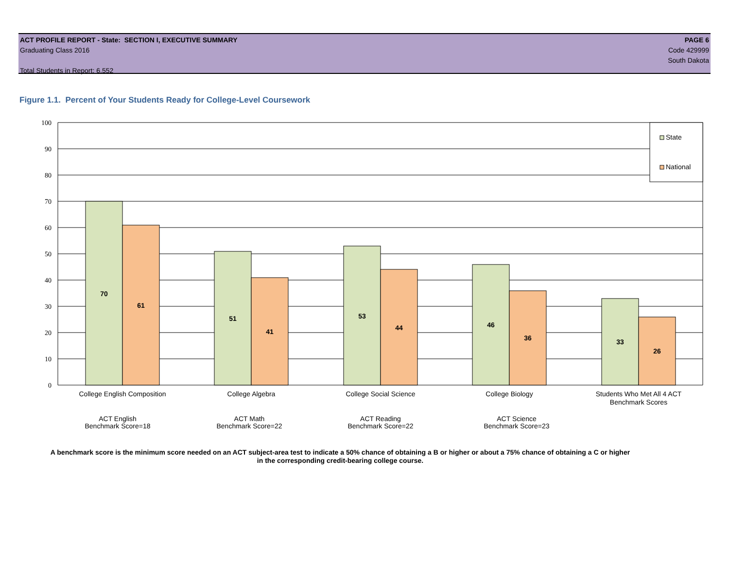ACT PROFILE REPORT - State: SECTION I, EXECUTIVE SUMMARY PAGE 6
Graduating Class 2016 Code 429999
South Dakota
Total Students in Report: 6,552
Figure 1.1. Percent of Your Students Ready for College-Level Coursework
100
90
80
70
60
50
40
30
20
10
0
70
61
51
41
53
44
46
36
33
26
State
National
College English Composition
College Algebra
College Social Science
College Biology
Students Who Met All 4 ACT
Benchmark Scores
ACT English
Benchmark Score=18
ACT Math
Benchmark Score=22
ACT Reading
Benchmark Score=22
ACT Science
Benchmark Score=23
A benchmark score is the minimum score needed on an ACT subject-area test to indicate a 50% chance of obtaining a B or higher or about a 75% chance of obtaining a C or higher in the corresponding credit-bearing college course.